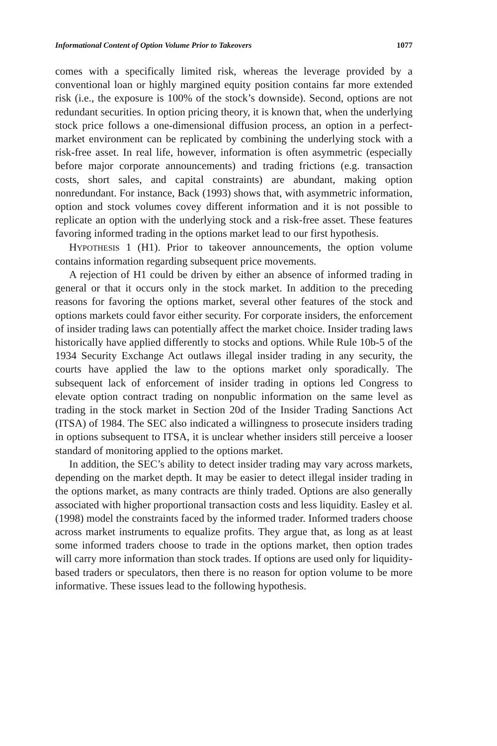Informational Content of Option Volume Prior to Takeovers 1077
comes with a specifically limited risk, whereas the leverage provided by a conventional loan or highly margined equity position contains far more extended risk (i.e., the exposure is 100% of the stock’s downside). Second, options are not redundant securities. In option pricing theory, it is known that, when the underlying stock price follows a one-dimensional diffusion process, an option in a perfect-market environment can be replicated by combining the underlying stock with a risk-free asset. In real life, however, information is often asymmetric (especially before major corporate announcements) and trading frictions (e.g. transaction costs, short sales, and capital constraints) are abundant, making option nonredundant. For instance, Back (1993) shows that, with asymmetric information, option and stock volumes covey different information and it is not possible to replicate an option with the underlying stock and a risk-free asset. These features favoring informed trading in the options market lead to our first hypothesis.
HYPOTHESIS 1 (H1). Prior to takeover announcements, the option volume contains information regarding subsequent price movements.
A rejection of H1 could be driven by either an absence of informed trading in general or that it occurs only in the stock market. In addition to the preceding reasons for favoring the options market, several other features of the stock and options markets could favor either security. For corporate insiders, the enforcement of insider trading laws can potentially affect the market choice. Insider trading laws historically have applied differently to stocks and options. While Rule 10b-5 of the 1934 Security Exchange Act outlaws illegal insider trading in any security, the courts have applied the law to the options market only sporadically. The subsequent lack of enforcement of insider trading in options led Congress to elevate option contract trading on nonpublic information on the same level as trading in the stock market in Section 20d of the Insider Trading Sanctions Act (ITSA) of 1984. The SEC also indicated a willingness to prosecute insiders trading in options subsequent to ITSA, it is unclear whether insiders still perceive a looser standard of monitoring applied to the options market.
In addition, the SEC’s ability to detect insider trading may vary across markets, depending on the market depth. It may be easier to detect illegal insider trading in the options market, as many contracts are thinly traded. Options are also generally associated with higher proportional transaction costs and less liquidity. Easley et al. (1998) model the constraints faced by the informed trader. Informed traders choose across market instruments to equalize profits. They argue that, as long as at least some informed traders choose to trade in the options market, then option trades will carry more information than stock trades. If options are used only for liquidity-based traders or speculators, then there is no reason for option volume to be more informative. These issues lead to the following hypothesis.